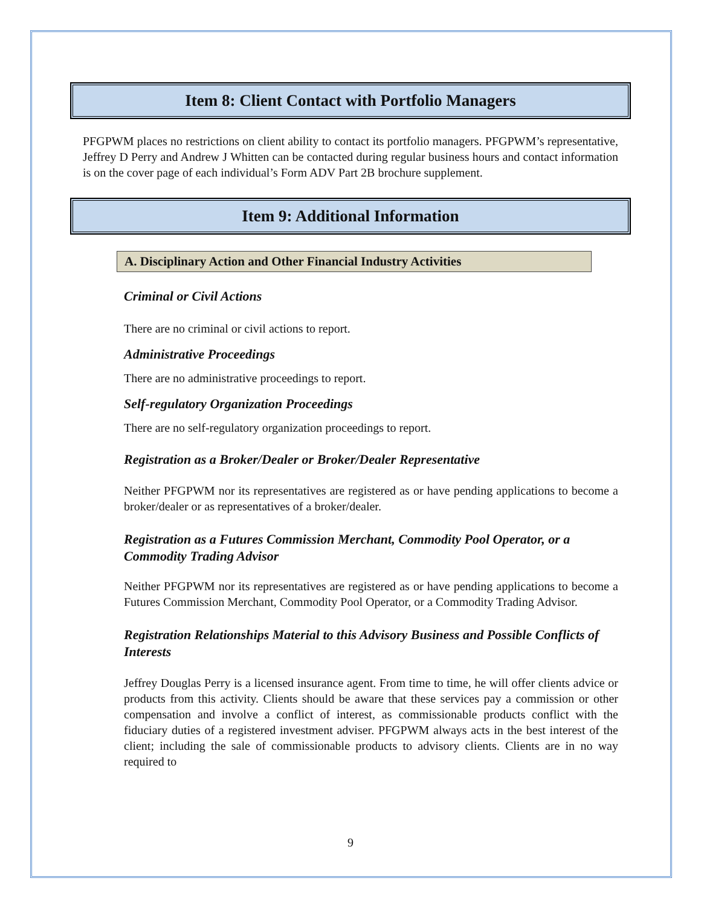Item 8: Client Contact with Portfolio Managers
PFGPWM places no restrictions on client ability to contact its portfolio managers. PFGPWM’s representative, Jeffrey D Perry and Andrew J Whitten can be contacted during regular business hours and contact information is on the cover page of each individual’s Form ADV Part 2B brochure supplement.
Item 9: Additional Information
A. Disciplinary Action and Other Financial Industry Activities
Criminal or Civil Actions
There are no criminal or civil actions to report.
Administrative Proceedings
There are no administrative proceedings to report.
Self-regulatory Organization Proceedings
There are no self-regulatory organization proceedings to report.
Registration as a Broker/Dealer or Broker/Dealer Representative
Neither PFGPWM nor its representatives are registered as or have pending applications to become a broker/dealer or as representatives of a broker/dealer.
Registration as a Futures Commission Merchant, Commodity Pool Operator, or a Commodity Trading Advisor
Neither PFGPWM nor its representatives are registered as or have pending applications to become a Futures Commission Merchant, Commodity Pool Operator, or a Commodity Trading Advisor.
Registration Relationships Material to this Advisory Business and Possible Conflicts of Interests
Jeffrey Douglas Perry is a licensed insurance agent. From time to time, he will offer clients advice or products from this activity. Clients should be aware that these services pay a commission or other compensation and involve a conflict of interest, as commissionable products conflict with the fiduciary duties of a registered investment adviser. PFGPWM always acts in the best interest of the client; including the sale of commissionable products to advisory clients. Clients are in no way required to
9